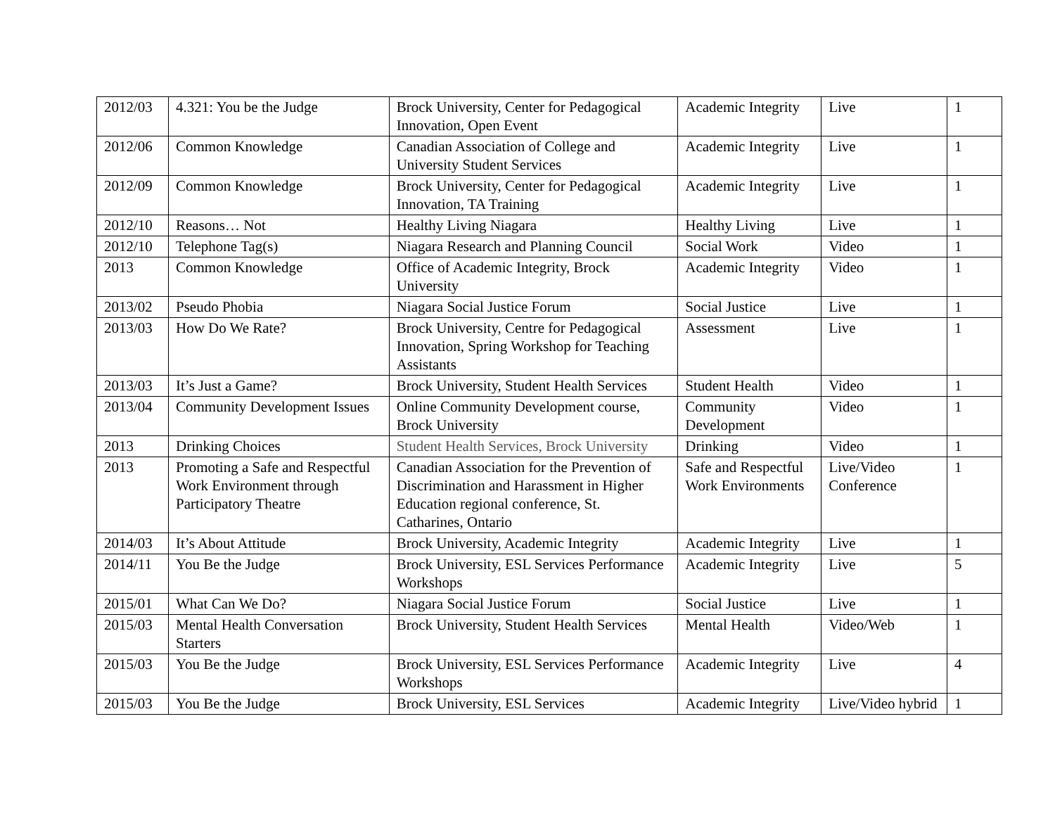| 2012/03 | 4.321: You be the Judge | Brock University, Center for Pedagogical Innovation, Open Event | Academic Integrity | Live | 1 |
| 2012/06 | Common Knowledge | Canadian Association of College and University Student Services | Academic Integrity | Live | 1 |
| 2012/09 | Common Knowledge | Brock University, Center for Pedagogical Innovation, TA Training | Academic Integrity | Live | 1 |
| 2012/10 | Reasons… Not | Healthy Living Niagara | Healthy Living | Live | 1 |
| 2012/10 | Telephone Tag(s) | Niagara Research and Planning Council | Social Work | Video | 1 |
| 2013 | Common Knowledge | Office of Academic Integrity, Brock University | Academic Integrity | Video | 1 |
| 2013/02 | Pseudo Phobia | Niagara Social Justice Forum | Social Justice | Live | 1 |
| 2013/03 | How Do We Rate? | Brock University, Centre for Pedagogical Innovation, Spring Workshop for Teaching Assistants | Assessment | Live | 1 |
| 2013/03 | It’s Just a Game? | Brock University, Student Health Services | Student Health | Video | 1 |
| 2013/04 | Community Development Issues | Online Community Development course, Brock University | Community Development | Video | 1 |
| 2013 | Drinking Choices | Student Health Services, Brock University | Drinking | Video | 1 |
| 2013 | Promoting a Safe and Respectful Work Environment through Participatory Theatre | Canadian Association for the Prevention of Discrimination and Harassment in Higher Education regional conference, St. Catharines, Ontario | Safe and Respectful Work Environments | Live/Video Conference | 1 |
| 2014/03 | It’s About Attitude | Brock University, Academic Integrity | Academic Integrity | Live | 1 |
| 2014/11 | You Be the Judge | Brock University, ESL Services Performance Workshops | Academic Integrity | Live | 5 |
| 2015/01 | What Can We Do? | Niagara Social Justice Forum | Social Justice | Live | 1 |
| 2015/03 | Mental Health Conversation Starters | Brock University, Student Health Services | Mental Health | Video/Web | 1 |
| 2015/03 | You Be the Judge | Brock University, ESL Services Performance Workshops | Academic Integrity | Live | 4 |
| 2015/03 | You Be the Judge | Brock University, ESL Services | Academic Integrity | Live/Video hybrid | 1 |